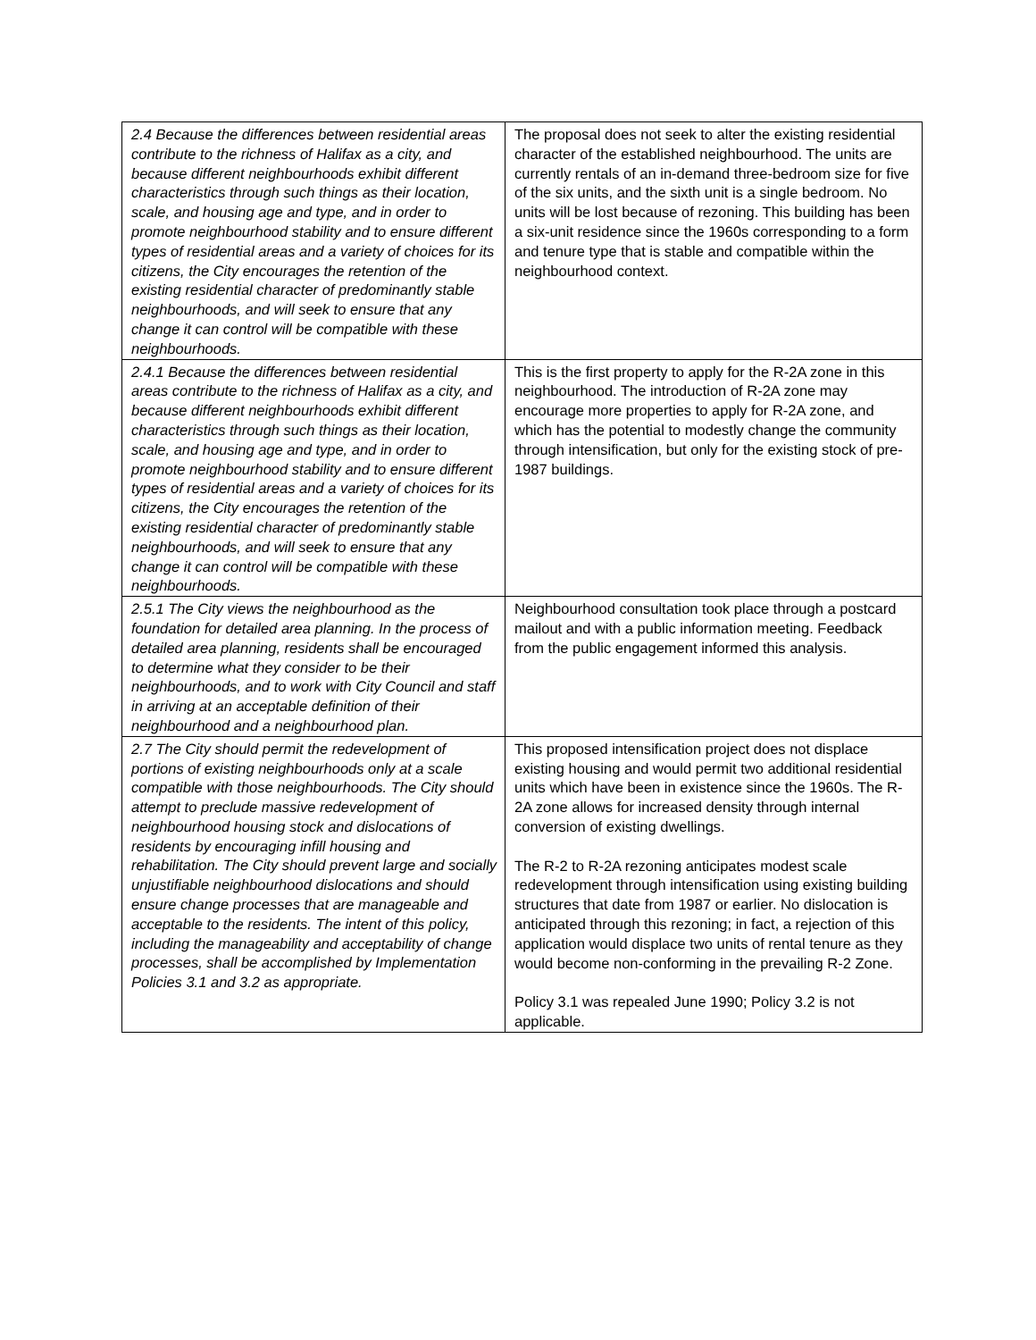| 2.4 Because the differences between residential areas contribute to the richness of Halifax as a city, and because different neighbourhoods exhibit different characteristics through such things as their location, scale, and housing age and type, and in order to promote neighbourhood stability and to ensure different types of residential areas and a variety of choices for its citizens, the City encourages the retention of the existing residential character of predominantly stable neighbourhoods, and will seek to ensure that any change it can control will be compatible with these neighbourhoods. | The proposal does not seek to alter the existing residential character of the established neighbourhood. The units are currently rentals of an in-demand three-bedroom size for five of the six units, and the sixth unit is a single bedroom. No units will be lost because of rezoning. This building has been a six-unit residence since the 1960s corresponding to a form and tenure type that is stable and compatible within the neighbourhood context. |
| 2.4.1 Because the differences between residential areas contribute to the richness of Halifax as a city, and because different neighbourhoods exhibit different characteristics through such things as their location, scale, and housing age and type, and in order to promote neighbourhood stability and to ensure different types of residential areas and a variety of choices for its citizens, the City encourages the retention of the existing residential character of predominantly stable neighbourhoods, and will seek to ensure that any change it can control will be compatible with these neighbourhoods. | This is the first property to apply for the R-2A zone in this neighbourhood. The introduction of R-2A zone may encourage more properties to apply for R-2A zone, and which has the potential to modestly change the community through intensification, but only for the existing stock of pre-1987 buildings. |
| 2.5.1 The City views the neighbourhood as the foundation for detailed area planning. In the process of detailed area planning, residents shall be encouraged to determine what they consider to be their neighbourhoods, and to work with City Council and staff in arriving at an acceptable definition of their neighbourhood and a neighbourhood plan. | Neighbourhood consultation took place through a postcard mailout and with a public information meeting. Feedback from the public engagement informed this analysis. |
| 2.7 The City should permit the redevelopment of portions of existing neighbourhoods only at a scale compatible with those neighbourhoods. The City should attempt to preclude massive redevelopment of neighbourhood housing stock and dislocations of residents by encouraging infill housing and rehabilitation. The City should prevent large and socially unjustifiable neighbourhood dislocations and should ensure change processes that are manageable and acceptable to the residents. The intent of this policy, including the manageability and acceptability of change processes, shall be accomplished by Implementation Policies 3.1 and 3.2 as appropriate. | This proposed intensification project does not displace existing housing and would permit two additional residential units which have been in existence since the 1960s. The R-2A zone allows for increased density through internal conversion of existing dwellings. The R-2 to R-2A rezoning anticipates modest scale redevelopment through intensification using existing building structures that date from 1987 or earlier. No dislocation is anticipated through this rezoning; in fact, a rejection of this application would displace two units of rental tenure as they would become non-conforming in the prevailing R-2 Zone. Policy 3.1 was repealed June 1990; Policy 3.2 is not applicable. |